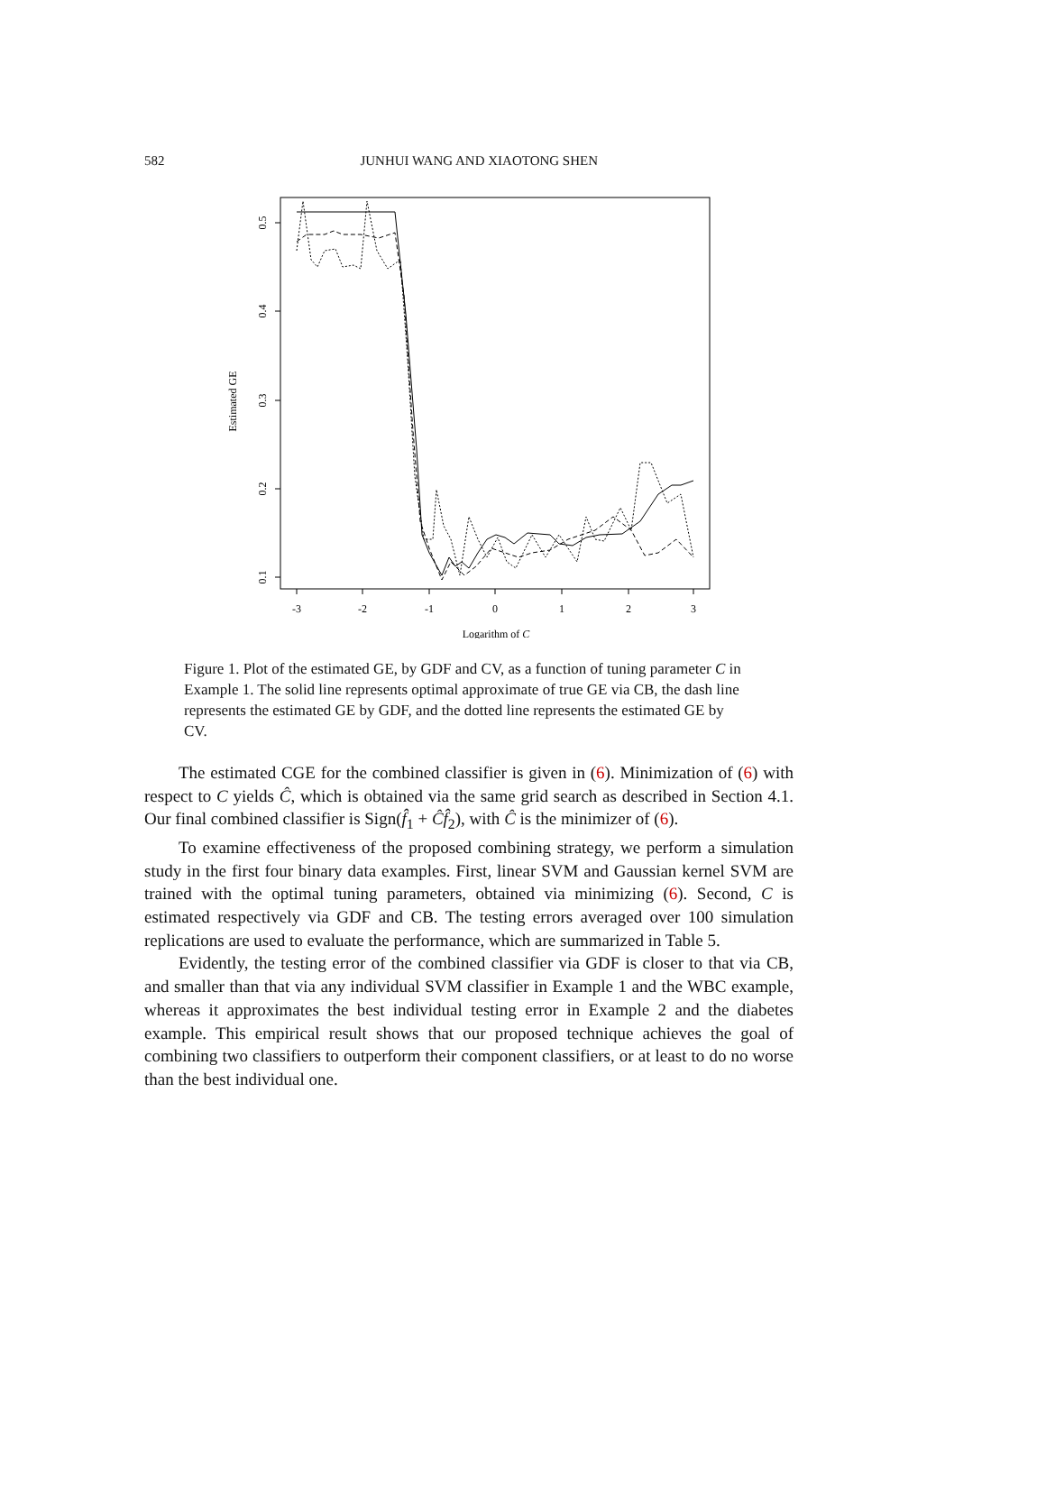582
JUNHUI WANG AND XIAOTONG SHEN
0.5
0.4
0.3
0.2
0.1
Estimated GE
-3
-2
-1
0
1
2
3
Logarithm of C
Figure 1. Plot of the estimated GE, by GDF and CV, as a function of tuning parameter C in Example 1. The solid line represents optimal approximate of true GE via CB, the dash line represents the estimated GE by GDF, and the dotted line represents the estimated GE by CV.
The estimated CGE for the combined classifier is given in (6). Minimization of (6) with respect to C yields Ĉ, which is obtained via the same grid search as described in Section 4.1. Our final combined classifier is Sign(f̂<sub>1</sub> + Ĉf̂<sub>2</sub>), with Ĉ is the minimizer of (6).
To examine effectiveness of the proposed combining strategy, we perform a simulation study in the first four binary data examples. First, linear SVM and Gaussian kernel SVM are trained with the optimal tuning parameters, obtained via minimizing (6). Second, C is estimated respectively via GDF and CB. The testing errors averaged over 100 simulation replications are used to evaluate the performance, which are summarized in Table 5.
Evidently, the testing error of the combined classifier via GDF is closer to that via CB, and smaller than that via any individual SVM classifier in Example 1 and the WBC example, whereas it approximates the best individual testing error in Example 2 and the diabetes example. This empirical result shows that our proposed technique achieves the goal of combining two classifiers to outperform their component classifiers, or at least to do no worse than the best individual one.